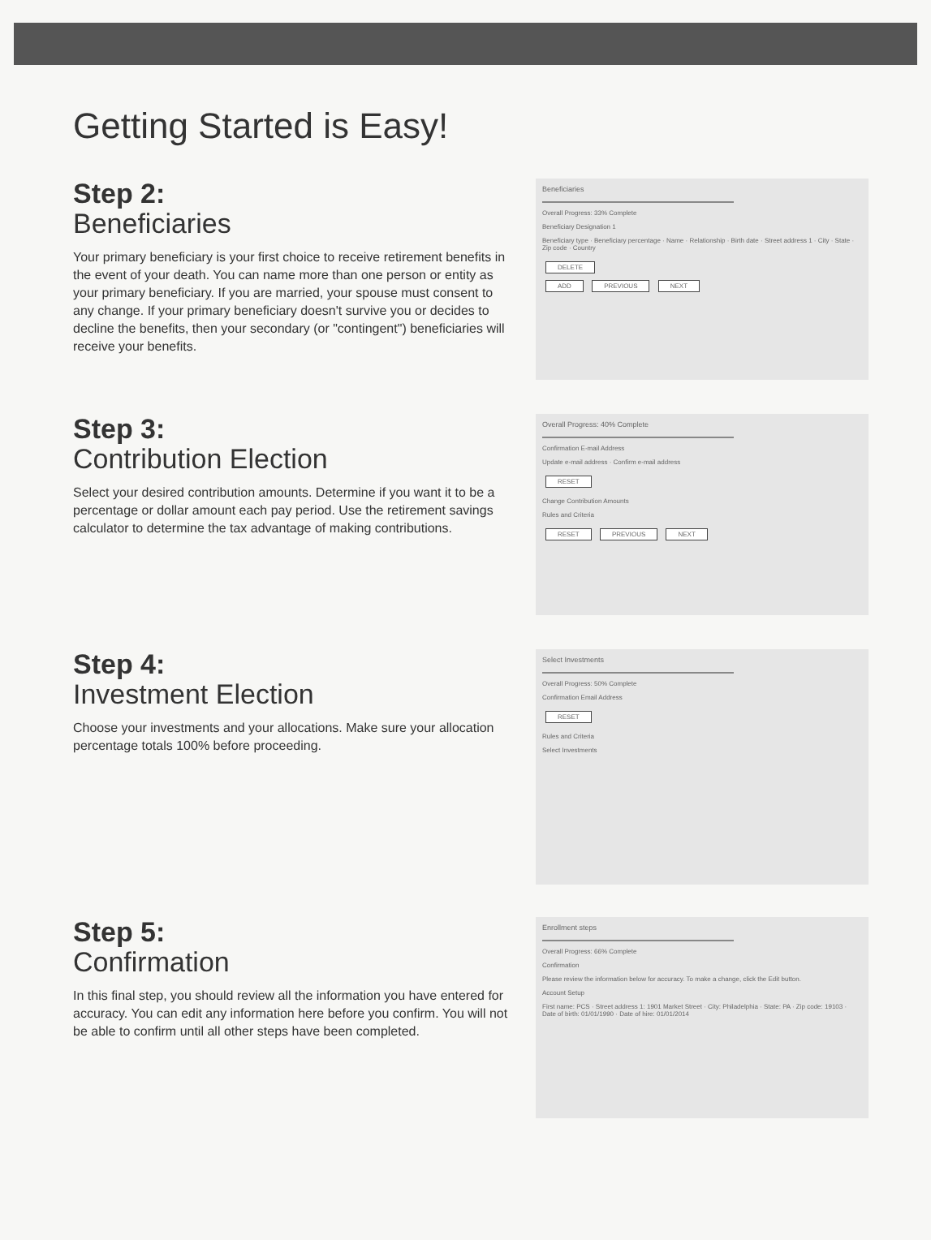Getting Started is Easy!
Step 2:
Beneficiaries
Your primary beneficiary is your first choice to receive retirement benefits in the event of your death. You can name more than one person or entity as your primary beneficiary. If you are married, your spouse must consent to any change. If your primary beneficiary doesn't survive you or decides to decline the benefits, then your secondary (or "contingent") beneficiaries will receive your benefits.
Beneficiaries
Overall Progress: 33% Complete
Beneficiary Designation 1
Beneficiary type · Beneficiary percentage · Name · Relationship · Birth date · Street address 1 · City · State · Zip code · Country
DELETE
ADD PREVIOUS NEXT
Step 3:
Contribution Election
Select your desired contribution amounts. Determine if you want it to be a percentage or dollar amount each pay period. Use the retirement savings calculator to determine the tax advantage of making contributions.
Overall Progress: 40% Complete
Confirmation E-mail Address
Update e-mail address · Confirm e-mail address
RESET
Change Contribution Amounts
Rules and Criteria
RESET PREVIOUS NEXT
Step 4:
Investment Election
Choose your investments and your allocations. Make sure your allocation percentage totals 100% before proceeding.
Select Investments
Overall Progress: 50% Complete
Confirmation Email Address
RESET
Rules and Criteria
Select Investments
Step 5:
Confirmation
In this final step, you should review all the information you have entered for accuracy. You can edit any information here before you confirm. You will not be able to confirm until all other steps have been completed.
Enrollment steps
Overall Progress: 66% Complete
Confirmation
Please review the information below for accuracy. To make a change, click the Edit button.
Account Setup
First name: PCS · Street address 1: 1901 Market Street · City: Philadelphia · State: PA · Zip code: 19103 · Date of birth: 01/01/1990 · Date of hire: 01/01/2014